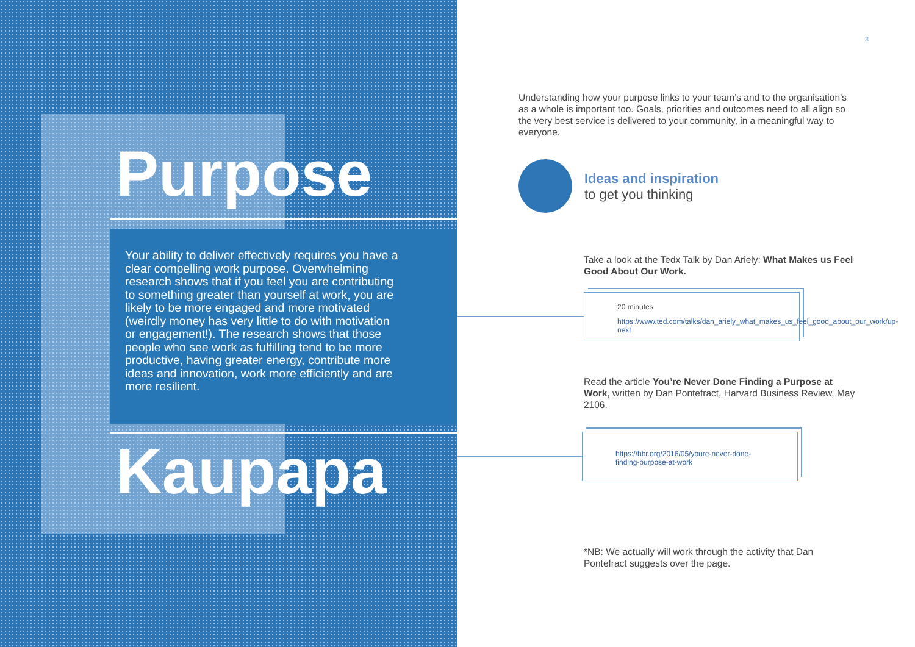Purpose
Your ability to deliver effectively requires you have a clear compelling work purpose. Overwhelming research shows that if you feel you are contributing to something greater than yourself at work, you are likely to be more engaged and more motivated (weirdly money has very little to do with motivation or engagement!). The research shows that those people who see work as fulfilling tend to be more productive, having greater energy, contribute more ideas and innovation, work more efficiently and are more resilient.
Kaupapa
3
Understanding how your purpose links to your team’s and to the organisation’s as a whole is important too. Goals, priorities and outcomes need to all align so the very best service is delivered to your community, in a meaningful way to everyone.
Ideas and inspiration
to get you thinking
Take a look at the Tedx Talk by Dan Ariely: What Makes us Feel Good About Our Work.
20 minutes
https://www.ted.com/talks/dan_ariely_what_makes_us_feel_good_about_our_work/up-next
Read the article You’re Never Done Finding a Purpose at Work, written by Dan Pontefract, Harvard Business Review, May 2106.
https://hbr.org/2016/05/youre-never-done-finding-purpose-at-work
*NB: We actually will work through the activity that Dan Pontefract suggests over the page.